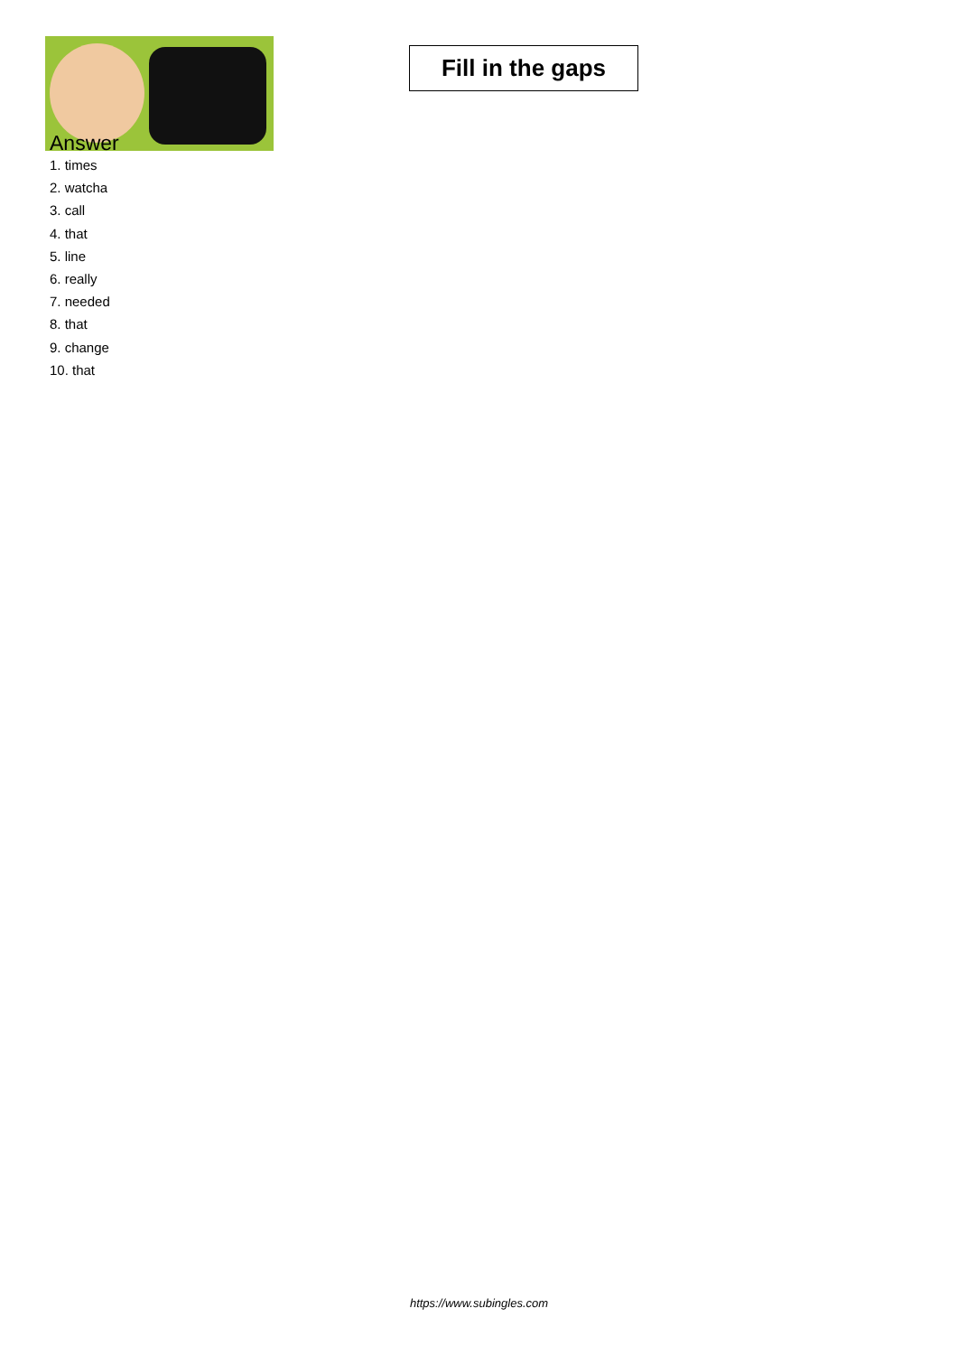Fill in the gaps
Answer
1. times
2. watcha
3. call
4. that
5. line
6. really
7. needed
8. that
9. change
10. that
https://www.subingles.com